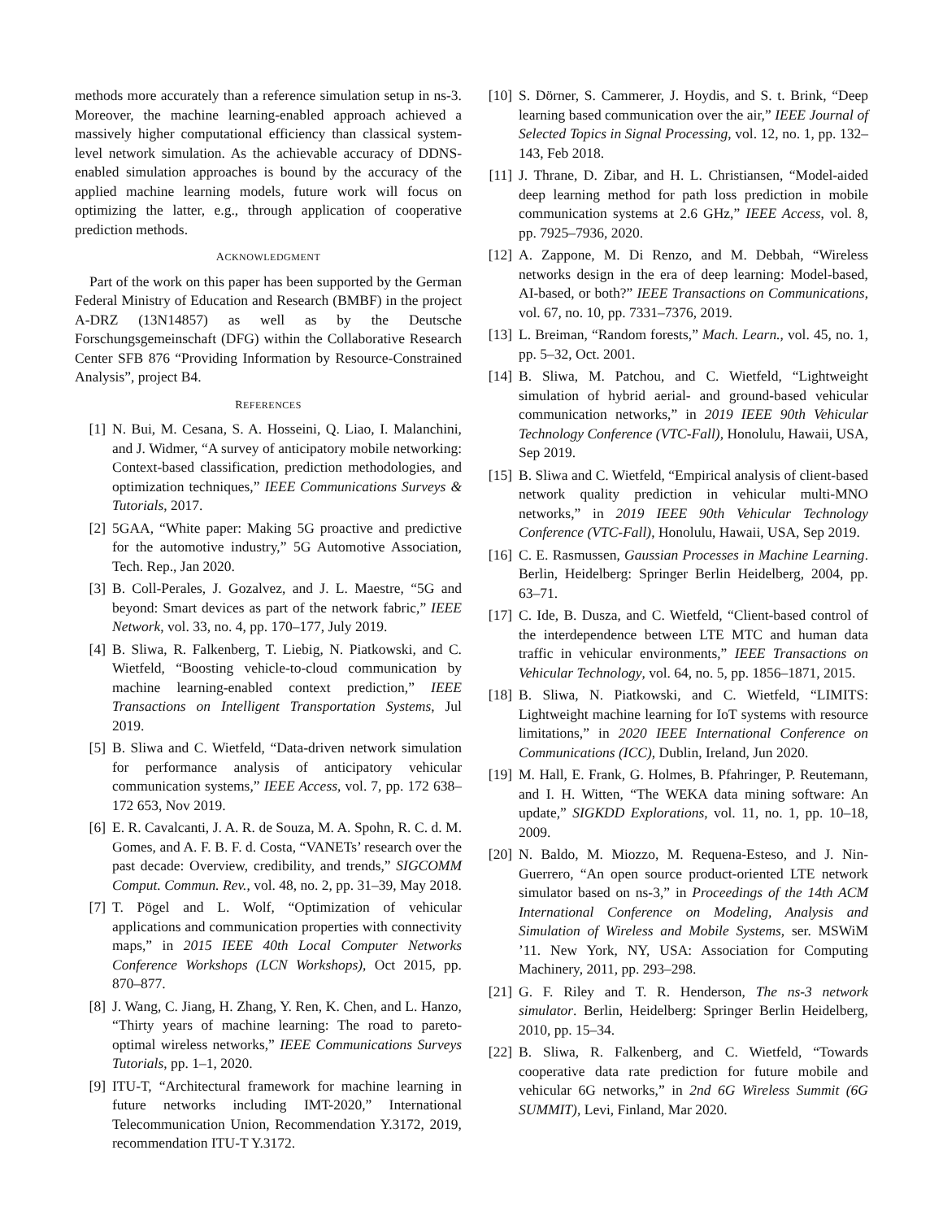methods more accurately than a reference simulation setup in ns-3. Moreover, the machine learning-enabled approach achieved a massively higher computational efficiency than classical system-level network simulation. As the achievable accuracy of DDNS-enabled simulation approaches is bound by the accuracy of the applied machine learning models, future work will focus on optimizing the latter, e.g., through application of cooperative prediction methods.
ACKNOWLEDGMENT
Part of the work on this paper has been supported by the German Federal Ministry of Education and Research (BMBF) in the project A-DRZ (13N14857) as well as by the Deutsche Forschungsgemeinschaft (DFG) within the Collaborative Research Center SFB 876 “Providing Information by Resource-Constrained Analysis”, project B4.
REFERENCES
[1] N. Bui, M. Cesana, S. A. Hosseini, Q. Liao, I. Malanchini, and J. Widmer, “A survey of anticipatory mobile networking: Context-based classification, prediction methodologies, and optimization techniques,” IEEE Communications Surveys & Tutorials, 2017.
[2] 5GAA, “White paper: Making 5G proactive and predictive for the automotive industry,” 5G Automotive Association, Tech. Rep., Jan 2020.
[3] B. Coll-Perales, J. Gozalvez, and J. L. Maestre, “5G and beyond: Smart devices as part of the network fabric,” IEEE Network, vol. 33, no. 4, pp. 170–177, July 2019.
[4] B. Sliwa, R. Falkenberg, T. Liebig, N. Piatkowski, and C. Wietfeld, “Boosting vehicle-to-cloud communication by machine learning-enabled context prediction,” IEEE Transactions on Intelligent Transportation Systems, Jul 2019.
[5] B. Sliwa and C. Wietfeld, “Data-driven network simulation for performance analysis of anticipatory vehicular communication systems,” IEEE Access, vol. 7, pp. 172 638–172 653, Nov 2019.
[6] E. R. Cavalcanti, J. A. R. de Souza, M. A. Spohn, R. C. d. M. Gomes, and A. F. B. F. d. Costa, “VANETs’ research over the past decade: Overview, credibility, and trends,” SIGCOMM Comput. Commun. Rev., vol. 48, no. 2, pp. 31–39, May 2018.
[7] T. Pögel and L. Wolf, “Optimization of vehicular applications and communication properties with connectivity maps,” in 2015 IEEE 40th Local Computer Networks Conference Workshops (LCN Workshops), Oct 2015, pp. 870–877.
[8] J. Wang, C. Jiang, H. Zhang, Y. Ren, K. Chen, and L. Hanzo, “Thirty years of machine learning: The road to pareto-optimal wireless networks,” IEEE Communications Surveys Tutorials, pp. 1–1, 2020.
[9] ITU-T, “Architectural framework for machine learning in future networks including IMT-2020,” International Telecommunication Union, Recommendation Y.3172, 2019, recommendation ITU-T Y.3172.
[10] S. Dörner, S. Cammerer, J. Hoydis, and S. t. Brink, “Deep learning based communication over the air,” IEEE Journal of Selected Topics in Signal Processing, vol. 12, no. 1, pp. 132–143, Feb 2018.
[11] J. Thrane, D. Zibar, and H. L. Christiansen, “Model-aided deep learning method for path loss prediction in mobile communication systems at 2.6 GHz,” IEEE Access, vol. 8, pp. 7925–7936, 2020.
[12] A. Zappone, M. Di Renzo, and M. Debbah, “Wireless networks design in the era of deep learning: Model-based, AI-based, or both?” IEEE Transactions on Communications, vol. 67, no. 10, pp. 7331–7376, 2019.
[13] L. Breiman, “Random forests,” Mach. Learn., vol. 45, no. 1, pp. 5–32, Oct. 2001.
[14] B. Sliwa, M. Patchou, and C. Wietfeld, “Lightweight simulation of hybrid aerial- and ground-based vehicular communication networks,” in 2019 IEEE 90th Vehicular Technology Conference (VTC-Fall), Honolulu, Hawaii, USA, Sep 2019.
[15] B. Sliwa and C. Wietfeld, “Empirical analysis of client-based network quality prediction in vehicular multi-MNO networks,” in 2019 IEEE 90th Vehicular Technology Conference (VTC-Fall), Honolulu, Hawaii, USA, Sep 2019.
[16] C. E. Rasmussen, Gaussian Processes in Machine Learning. Berlin, Heidelberg: Springer Berlin Heidelberg, 2004, pp. 63–71.
[17] C. Ide, B. Dusza, and C. Wietfeld, “Client-based control of the interdependence between LTE MTC and human data traffic in vehicular environments,” IEEE Transactions on Vehicular Technology, vol. 64, no. 5, pp. 1856–1871, 2015.
[18] B. Sliwa, N. Piatkowski, and C. Wietfeld, “LIMITS: Lightweight machine learning for IoT systems with resource limitations,” in 2020 IEEE International Conference on Communications (ICC), Dublin, Ireland, Jun 2020.
[19] M. Hall, E. Frank, G. Holmes, B. Pfahringer, P. Reutemann, and I. H. Witten, “The WEKA data mining software: An update,” SIGKDD Explorations, vol. 11, no. 1, pp. 10–18, 2009.
[20] N. Baldo, M. Miozzo, M. Requena-Esteso, and J. Nin-Guerrero, “An open source product-oriented LTE network simulator based on ns-3,” in Proceedings of the 14th ACM International Conference on Modeling, Analysis and Simulation of Wireless and Mobile Systems, ser. MSWiM ’11. New York, NY, USA: Association for Computing Machinery, 2011, pp. 293–298.
[21] G. F. Riley and T. R. Henderson, The ns-3 network simulator. Berlin, Heidelberg: Springer Berlin Heidelberg, 2010, pp. 15–34.
[22] B. Sliwa, R. Falkenberg, and C. Wietfeld, “Towards cooperative data rate prediction for future mobile and vehicular 6G networks,” in 2nd 6G Wireless Summit (6G SUMMIT), Levi, Finland, Mar 2020.